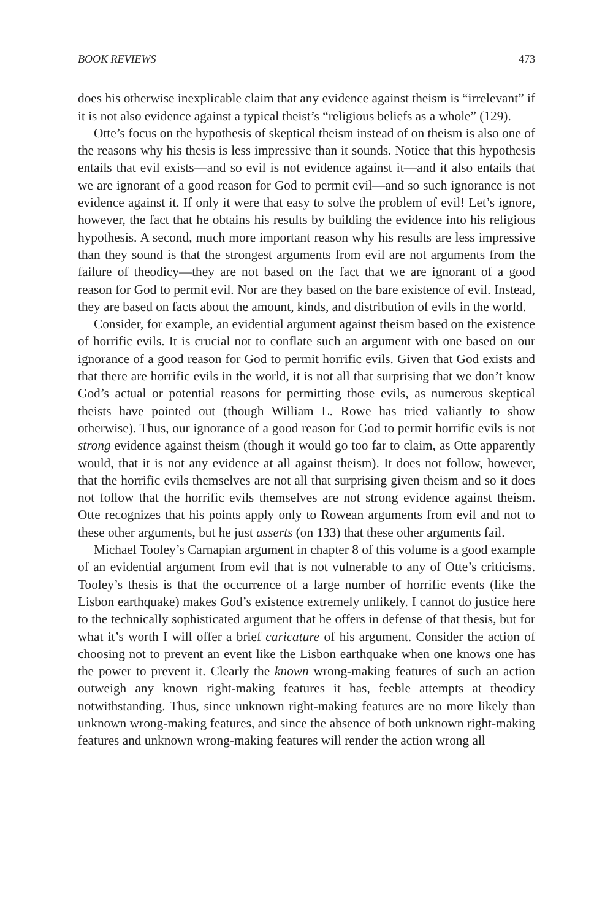BOOK REVIEWS 473
does his otherwise inexplicable claim that any evidence against theism is “irrelevant” if it is not also evidence against a typical theist’s “religious beliefs as a whole” (129).
Otte’s focus on the hypothesis of skeptical theism instead of on theism is also one of the reasons why his thesis is less impressive than it sounds. Notice that this hypothesis entails that evil exists—and so evil is not evidence against it—and it also entails that we are ignorant of a good reason for God to permit evil—and so such ignorance is not evidence against it. If only it were that easy to solve the problem of evil! Let’s ignore, however, the fact that he obtains his results by building the evidence into his religious hypothesis. A second, much more important reason why his results are less impressive than they sound is that the strongest arguments from evil are not arguments from the failure of theodicy—they are not based on the fact that we are ignorant of a good reason for God to permit evil. Nor are they based on the bare existence of evil. Instead, they are based on facts about the amount, kinds, and distribution of evils in the world.
Consider, for example, an evidential argument against theism based on the existence of horrific evils. It is crucial not to conflate such an argument with one based on our ignorance of a good reason for God to permit horrific evils. Given that God exists and that there are horrific evils in the world, it is not all that surprising that we don’t know God’s actual or potential reasons for permitting those evils, as numerous skeptical theists have pointed out (though William L. Rowe has tried valiantly to show otherwise). Thus, our ignorance of a good reason for God to permit horrific evils is not strong evidence against theism (though it would go too far to claim, as Otte apparently would, that it is not any evidence at all against theism). It does not follow, however, that the horrific evils themselves are not all that surprising given theism and so it does not follow that the horrific evils themselves are not strong evidence against theism. Otte recognizes that his points apply only to Rowean arguments from evil and not to these other arguments, but he just asserts (on 133) that these other arguments fail.
Michael Tooley’s Carnapian argument in chapter 8 of this volume is a good example of an evidential argument from evil that is not vulnerable to any of Otte’s criticisms. Tooley’s thesis is that the occurrence of a large number of horrific events (like the Lisbon earthquake) makes God’s existence extremely unlikely. I cannot do justice here to the technically sophisticated argument that he offers in defense of that thesis, but for what it’s worth I will offer a brief caricature of his argument. Consider the action of choosing not to prevent an event like the Lisbon earthquake when one knows one has the power to prevent it. Clearly the known wrong-making features of such an action outweigh any known right-making features it has, feeble attempts at theodicy notwithstanding. Thus, since unknown right-making features are no more likely than unknown wrong-making features, and since the absence of both unknown right-making features and unknown wrong-making features will render the action wrong all